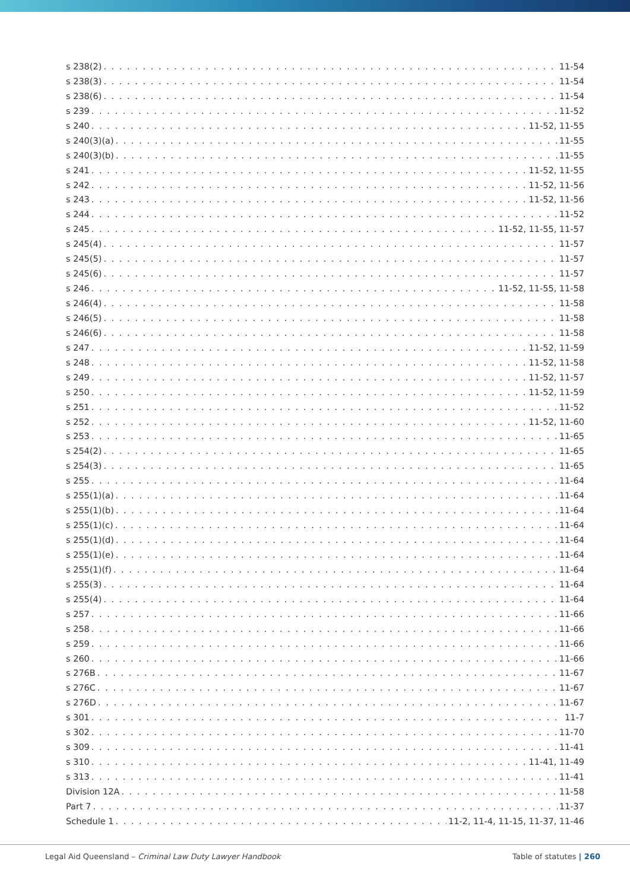s 238(2) 11-54
s 238(3) 11-54
s 238(6) 11-54
s 239 11-52
s 240 11-52, 11-55
s 240(3)(a) 11-55
s 240(3)(b) 11-55
s 241 11-52, 11-55
s 242 11-52, 11-56
s 243 11-52, 11-56
s 244 11-52
s 245 11-52, 11-55, 11-57
s 245(4) 11-57
s 245(5) 11-57
s 245(6) 11-57
s 246 11-52, 11-55, 11-58
s 246(4) 11-58
s 246(5) 11-58
s 246(6) 11-58
s 247 11-52, 11-59
s 248 11-52, 11-58
s 249 11-52, 11-57
s 250 11-52, 11-59
s 251 11-52
s 252 11-52, 11-60
s 253 11-65
s 254(2) 11-65
s 254(3) 11-65
s 255 11-64
s 255(1)(a) 11-64
s 255(1)(b) 11-64
s 255(1)(c) 11-64
s 255(1)(d) 11-64
s 255(1)(e) 11-64
s 255(1)(f) 11-64
s 255(3) 11-64
s 255(4) 11-64
s 257 11-66
s 258 11-66
s 259 11-66
s 260 11-66
s 276B 11-67
s 276C 11-67
s 276D 11-67
s 301 11-7
s 302 11-70
s 309 11-41
s 310 11-41, 11-49
s 313 11-41
Division 12A 11-58
Part 7 11-37
Schedule 1 11-2, 11-4, 11-15, 11-37, 11-46
Legal Aid Queensland – Criminal Law Duty Lawyer Handbook Table of statutes | 260